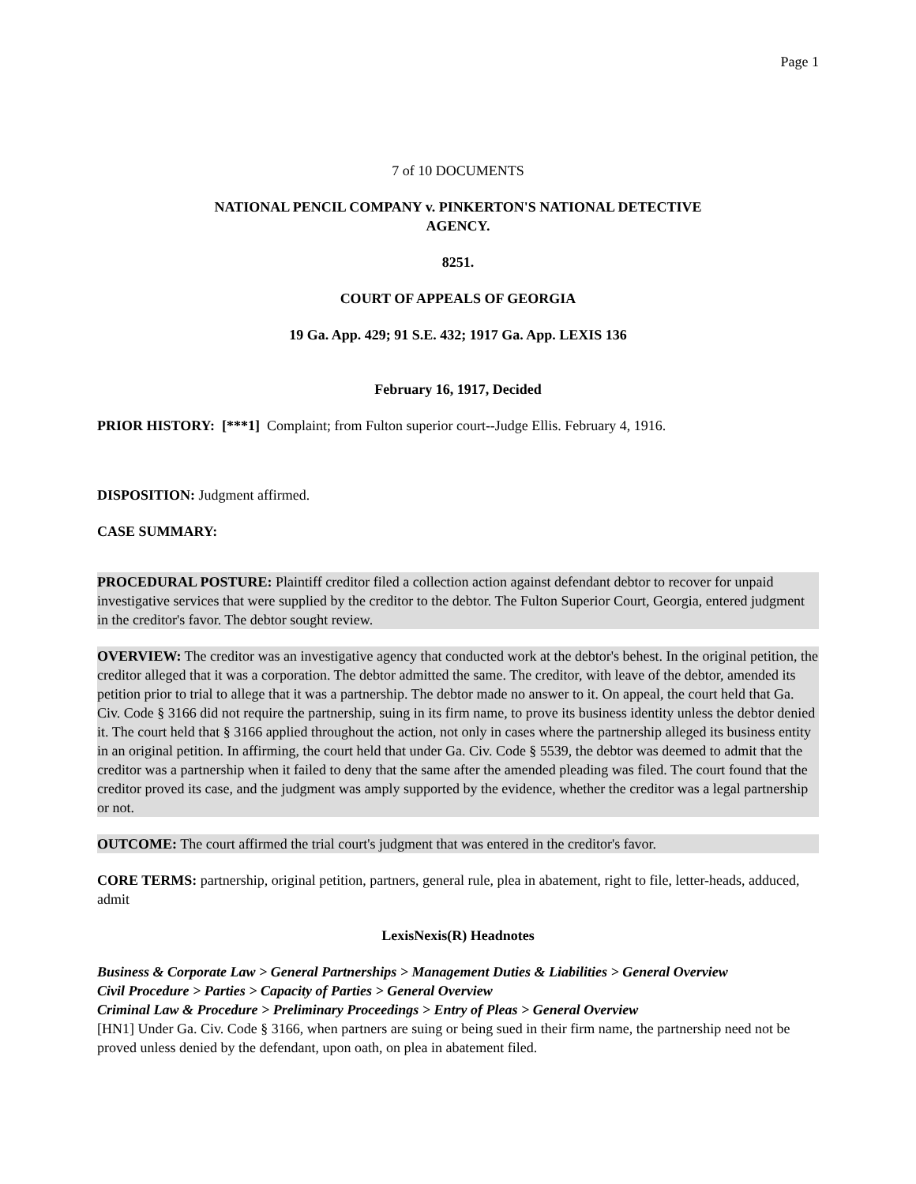Page 1
7 of 10 DOCUMENTS
NATIONAL PENCIL COMPANY v. PINKERTON'S NATIONAL DETECTIVE
AGENCY.
8251.
COURT OF APPEALS OF GEORGIA
19 Ga. App. 429; 91 S.E. 432; 1917 Ga. App. LEXIS 136
February 16, 1917, Decided
PRIOR HISTORY: [***1] Complaint; from Fulton superior court--Judge Ellis. February 4, 1916.
DISPOSITION: Judgment affirmed.
CASE SUMMARY:
PROCEDURAL POSTURE: Plaintiff creditor filed a collection action against defendant debtor to recover for unpaid investigative services that were supplied by the creditor to the debtor. The Fulton Superior Court, Georgia, entered judgment in the creditor's favor. The debtor sought review.
OVERVIEW: The creditor was an investigative agency that conducted work at the debtor's behest. In the original petition, the creditor alleged that it was a corporation. The debtor admitted the same. The creditor, with leave of the debtor, amended its petition prior to trial to allege that it was a partnership. The debtor made no answer to it. On appeal, the court held that Ga. Civ. Code § 3166 did not require the partnership, suing in its firm name, to prove its business identity unless the debtor denied it. The court held that § 3166 applied throughout the action, not only in cases where the partnership alleged its business entity in an original petition. In affirming, the court held that under Ga. Civ. Code § 5539, the debtor was deemed to admit that the creditor was a partnership when it failed to deny that the same after the amended pleading was filed. The court found that the creditor proved its case, and the judgment was amply supported by the evidence, whether the creditor was a legal partnership or not.
OUTCOME: The court affirmed the trial court's judgment that was entered in the creditor's favor.
CORE TERMS: partnership, original petition, partners, general rule, plea in abatement, right to file, letter-heads, adduced, admit
LexisNexis(R) Headnotes
Business & Corporate Law > General Partnerships > Management Duties & Liabilities > General Overview
Civil Procedure > Parties > Capacity of Parties > General Overview
Criminal Law & Procedure > Preliminary Proceedings > Entry of Pleas > General Overview
[HN1] Under Ga. Civ. Code § 3166, when partners are suing or being sued in their firm name, the partnership need not be proved unless denied by the defendant, upon oath, on plea in abatement filed.